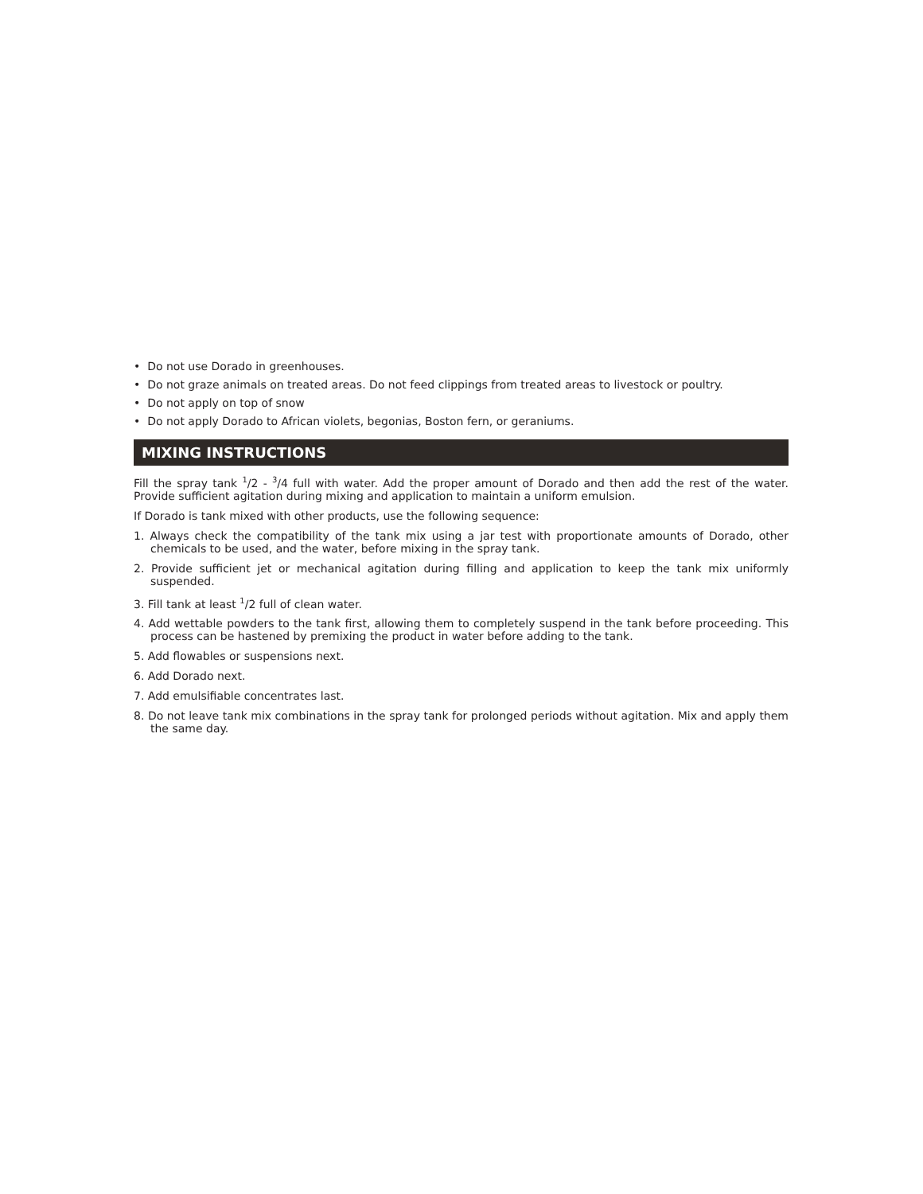• Do not use Dorado in greenhouses.
• Do not graze animals on treated areas. Do not feed clippings from treated areas to livestock or poultry.
• Do not apply on top of snow
• Do not apply Dorado to African violets, begonias, Boston fern, or geraniums.
MIXING INSTRUCTIONS
Fill the spray tank <sup>1</sup>/2 - <sup>3</sup>/4 full with water. Add the proper amount of Dorado and then add the rest of the water. Provide sufficient agitation during mixing and application to maintain a uniform emulsion.
If Dorado is tank mixed with other products, use the following sequence:
1. Always check the compatibility of the tank mix using a jar test with proportionate amounts of Dorado, other chemicals to be used, and the water, before mixing in the spray tank.
2. Provide sufficient jet or mechanical agitation during filling and application to keep the tank mix uniformly suspended.
3. Fill tank at least <sup>1</sup>/2 full of clean water.
4. Add wettable powders to the tank first, allowing them to completely suspend in the tank before proceeding. This process can be hastened by premixing the product in water before adding to the tank.
5. Add flowables or suspensions next.
6. Add Dorado next.
7. Add emulsifiable concentrates last.
8. Do not leave tank mix combinations in the spray tank for prolonged periods without agitation. Mix and apply them the same day.